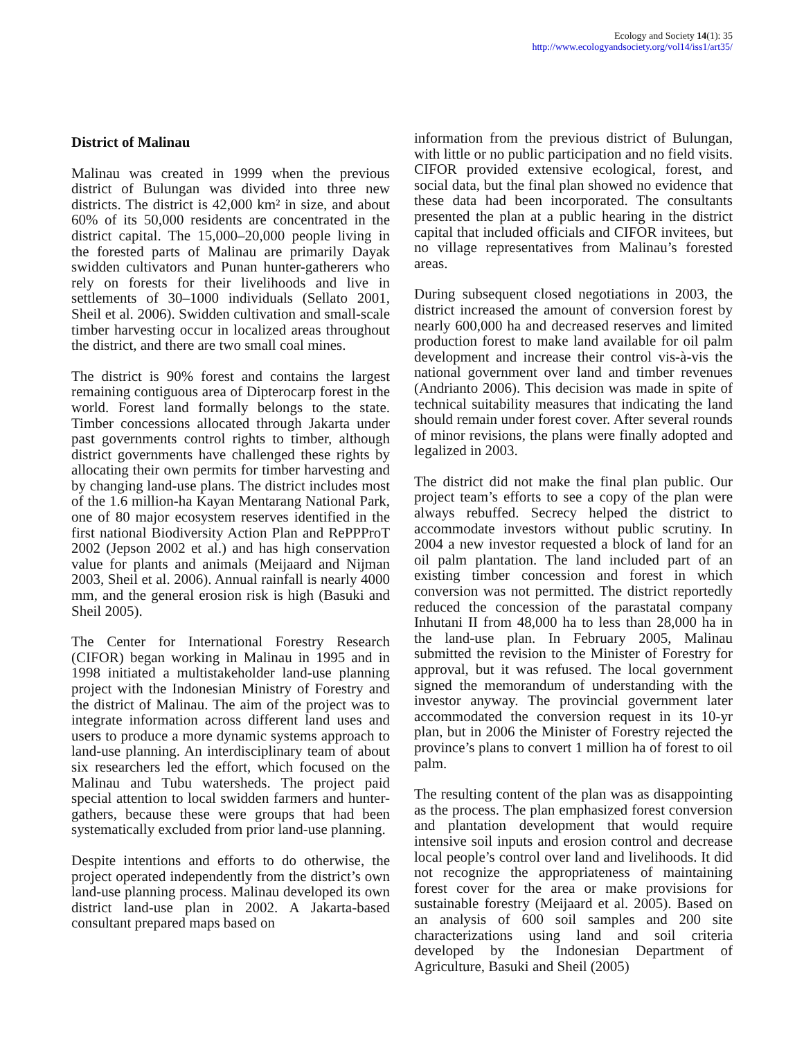Ecology and Society 14(1): 35
http://www.ecologyandsociety.org/vol14/iss1/art35/
District of Malinau
Malinau was created in 1999 when the previous district of Bulungan was divided into three new districts. The district is 42,000 km² in size, and about 60% of its 50,000 residents are concentrated in the district capital. The 15,000–20,000 people living in the forested parts of Malinau are primarily Dayak swidden cultivators and Punan hunter-gatherers who rely on forests for their livelihoods and live in settlements of 30–1000 individuals (Sellato 2001, Sheil et al. 2006). Swidden cultivation and small-scale timber harvesting occur in localized areas throughout the district, and there are two small coal mines.
The district is 90% forest and contains the largest remaining contiguous area of Dipterocarp forest in the world. Forest land formally belongs to the state. Timber concessions allocated through Jakarta under past governments control rights to timber, although district governments have challenged these rights by allocating their own permits for timber harvesting and by changing land-use plans. The district includes most of the 1.6 million-ha Kayan Mentarang National Park, one of 80 major ecosystem reserves identified in the first national Biodiversity Action Plan and RePPProT 2002 (Jepson 2002 et al.) and has high conservation value for plants and animals (Meijaard and Nijman 2003, Sheil et al. 2006). Annual rainfall is nearly 4000 mm, and the general erosion risk is high (Basuki and Sheil 2005).
The Center for International Forestry Research (CIFOR) began working in Malinau in 1995 and in 1998 initiated a multistakeholder land-use planning project with the Indonesian Ministry of Forestry and the district of Malinau. The aim of the project was to integrate information across different land uses and users to produce a more dynamic systems approach to land-use planning. An interdisciplinary team of about six researchers led the effort, which focused on the Malinau and Tubu watersheds. The project paid special attention to local swidden farmers and hunter-gathers, because these were groups that had been systematically excluded from prior land-use planning.
Despite intentions and efforts to do otherwise, the project operated independently from the district’s own land-use planning process. Malinau developed its own district land-use plan in 2002. A Jakarta-based consultant prepared maps based on
information from the previous district of Bulungan, with little or no public participation and no field visits. CIFOR provided extensive ecological, forest, and social data, but the final plan showed no evidence that these data had been incorporated. The consultants presented the plan at a public hearing in the district capital that included officials and CIFOR invitees, but no village representatives from Malinau’s forested areas.
During subsequent closed negotiations in 2003, the district increased the amount of conversion forest by nearly 600,000 ha and decreased reserves and limited production forest to make land available for oil palm development and increase their control vis-à-vis the national government over land and timber revenues (Andrianto 2006). This decision was made in spite of technical suitability measures that indicating the land should remain under forest cover. After several rounds of minor revisions, the plans were finally adopted and legalized in 2003.
The district did not make the final plan public. Our project team’s efforts to see a copy of the plan were always rebuffed. Secrecy helped the district to accommodate investors without public scrutiny. In 2004 a new investor requested a block of land for an oil palm plantation. The land included part of an existing timber concession and forest in which conversion was not permitted. The district reportedly reduced the concession of the parastatal company Inhutani II from 48,000 ha to less than 28,000 ha in the land-use plan. In February 2005, Malinau submitted the revision to the Minister of Forestry for approval, but it was refused. The local government signed the memorandum of understanding with the investor anyway. The provincial government later accommodated the conversion request in its 10-yr plan, but in 2006 the Minister of Forestry rejected the province’s plans to convert 1 million ha of forest to oil palm.
The resulting content of the plan was as disappointing as the process. The plan emphasized forest conversion and plantation development that would require intensive soil inputs and erosion control and decrease local people’s control over land and livelihoods. It did not recognize the appropriateness of maintaining forest cover for the area or make provisions for sustainable forestry (Meijaard et al. 2005). Based on an analysis of 600 soil samples and 200 site characterizations using land and soil criteria developed by the Indonesian Department of Agriculture, Basuki and Sheil (2005)